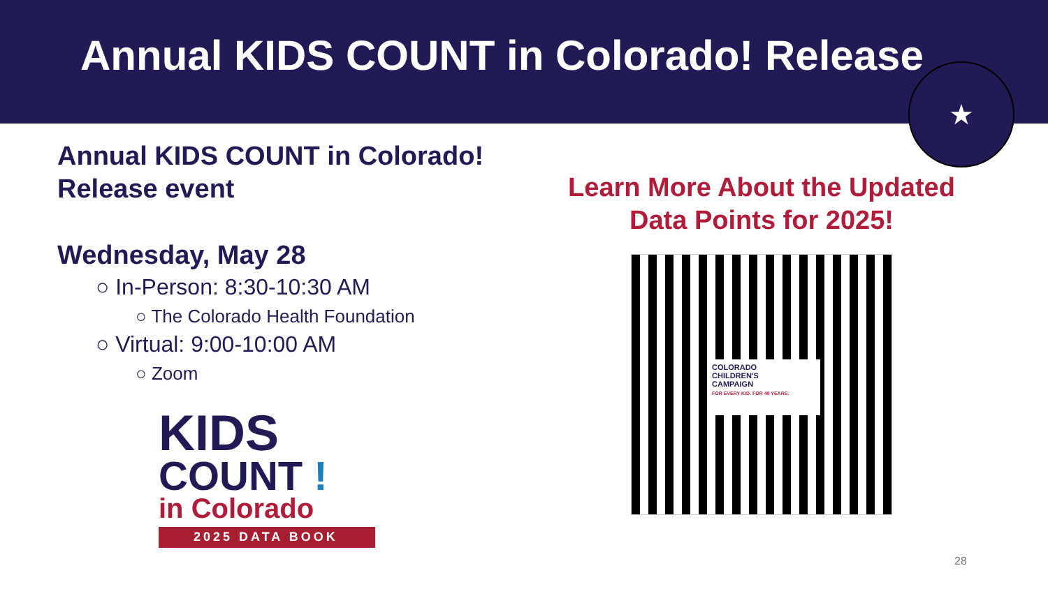Annual KIDS COUNT in Colorado! Release
★
Annual KIDS COUNT in Colorado!
Release event
Wednesday, May 28
○ In-Person: 8:30-10:30 AM
○ The Colorado Health Foundation
○ Virtual: 9:00-10:00 AM
○ Zoom
KIDS
COUNT !
in Colorado
2025 DATA BOOK
Learn More About the Updated
Data Points for 2025!
COLORADO
CHILDREN'S
CAMPAIGN
FOR EVERY KID. FOR 40 YEARS.
28